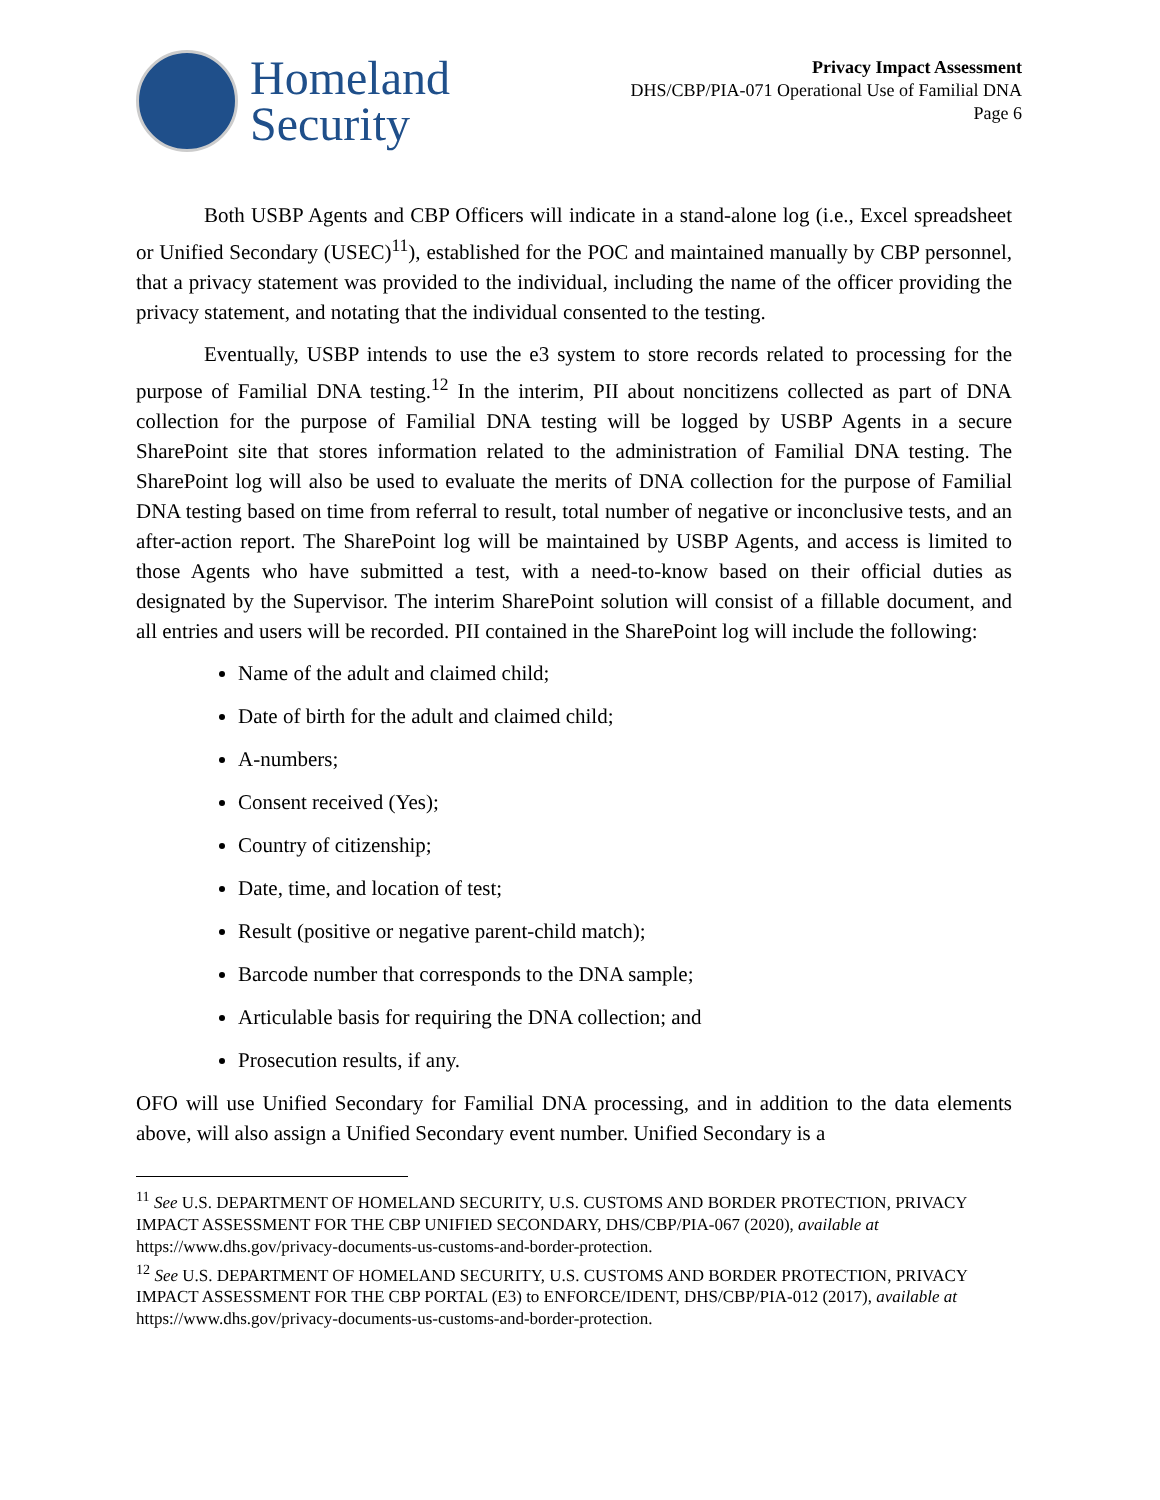Homeland
Security
Privacy Impact Assessment
DHS/CBP/PIA-071 Operational Use of Familial DNA
Page 6
Both USBP Agents and CBP Officers will indicate in a stand-alone log (i.e., Excel spreadsheet or Unified Secondary (USEC)<sup>11</sup>), established for the POC and maintained manually by CBP personnel, that a privacy statement was provided to the individual, including the name of the officer providing the privacy statement, and notating that the individual consented to the testing.
Eventually, USBP intends to use the e3 system to store records related to processing for the purpose of Familial DNA testing.<sup>12</sup> In the interim, PII about noncitizens collected as part of DNA collection for the purpose of Familial DNA testing will be logged by USBP Agents in a secure SharePoint site that stores information related to the administration of Familial DNA testing. The SharePoint log will also be used to evaluate the merits of DNA collection for the purpose of Familial DNA testing based on time from referral to result, total number of negative or inconclusive tests, and an after-action report. The SharePoint log will be maintained by USBP Agents, and access is limited to those Agents who have submitted a test, with a need-to-know based on their official duties as designated by the Supervisor. The interim SharePoint solution will consist of a fillable document, and all entries and users will be recorded. PII contained in the SharePoint log will include the following:
Name of the adult and claimed child;
Date of birth for the adult and claimed child;
A-numbers;
Consent received (Yes);
Country of citizenship;
Date, time, and location of test;
Result (positive or negative parent-child match);
Barcode number that corresponds to the DNA sample;
Articulable basis for requiring the DNA collection; and
Prosecution results, if any.
OFO will use Unified Secondary for Familial DNA processing, and in addition to the data elements above, will also assign a Unified Secondary event number. Unified Secondary is a
<sup>11</sup> See U.S. DEPARTMENT OF HOMELAND SECURITY, U.S. CUSTOMS AND BORDER PROTECTION, PRIVACY IMPACT ASSESSMENT FOR THE CBP UNIFIED SECONDARY, DHS/CBP/PIA-067 (2020), available at https://www.dhs.gov/privacy-documents-us-customs-and-border-protection.
<sup>12</sup> See U.S. DEPARTMENT OF HOMELAND SECURITY, U.S. CUSTOMS AND BORDER PROTECTION, PRIVACY IMPACT ASSESSMENT FOR THE CBP PORTAL (E3) to ENFORCE/IDENT, DHS/CBP/PIA-012 (2017), available at https://www.dhs.gov/privacy-documents-us-customs-and-border-protection.